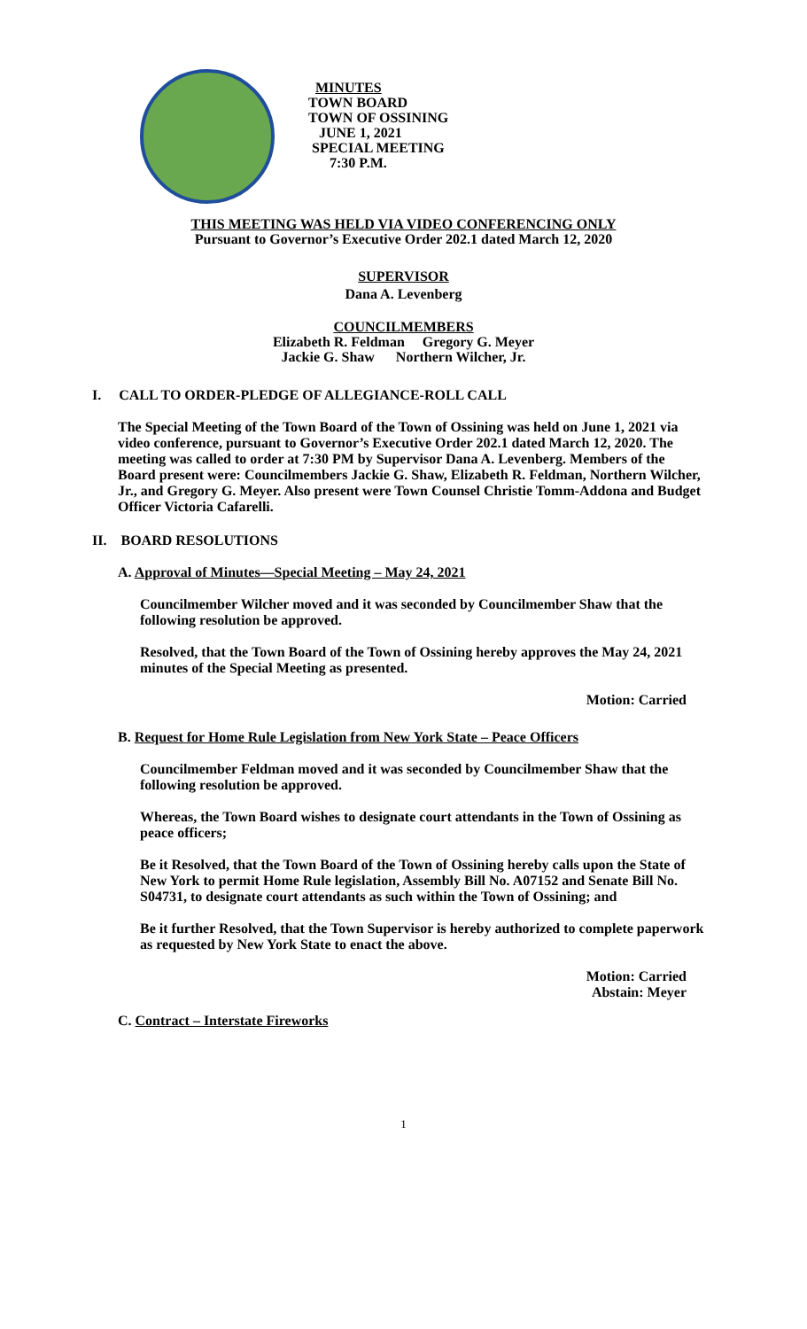MINUTES
TOWN BOARD
TOWN OF OSSINING
JUNE 1, 2021
SPECIAL MEETING
7:30 P.M.
THIS MEETING WAS HELD VIA VIDEO CONFERENCING ONLY
Pursuant to Governor’s Executive Order 202.1 dated March 12, 2020
SUPERVISOR
Dana A. Levenberg
COUNCILMEMBERS
Elizabeth R. Feldman Gregory G. Meyer
Jackie G. Shaw Northern Wilcher, Jr.
I. CALL TO ORDER-PLEDGE OF ALLEGIANCE-ROLL CALL
The Special Meeting of the Town Board of the Town of Ossining was held on June 1, 2021 via video conference, pursuant to Governor’s Executive Order 202.1 dated March 12, 2020. The meeting was called to order at 7:30 PM by Supervisor Dana A. Levenberg. Members of the Board present were: Councilmembers Jackie G. Shaw, Elizabeth R. Feldman, Northern Wilcher, Jr., and Gregory G. Meyer. Also present were Town Counsel Christie Tomm-Addona and Budget Officer Victoria Cafarelli.
II. BOARD RESOLUTIONS
A. Approval of Minutes—Special Meeting – May 24, 2021
Councilmember Wilcher moved and it was seconded by Councilmember Shaw that the following resolution be approved.
Resolved, that the Town Board of the Town of Ossining hereby approves the May 24, 2021 minutes of the Special Meeting as presented.
Motion: Carried
B. Request for Home Rule Legislation from New York State – Peace Officers
Councilmember Feldman moved and it was seconded by Councilmember Shaw that the following resolution be approved.
Whereas, the Town Board wishes to designate court attendants in the Town of Ossining as peace officers;
Be it Resolved, that the Town Board of the Town of Ossining hereby calls upon the State of New York to permit Home Rule legislation, Assembly Bill No. A07152 and Senate Bill No. S04731, to designate court attendants as such within the Town of Ossining; and
Be it further Resolved, that the Town Supervisor is hereby authorized to complete paperwork as requested by New York State to enact the above.
Motion: Carried
Abstain: Meyer
C. Contract – Interstate Fireworks
1